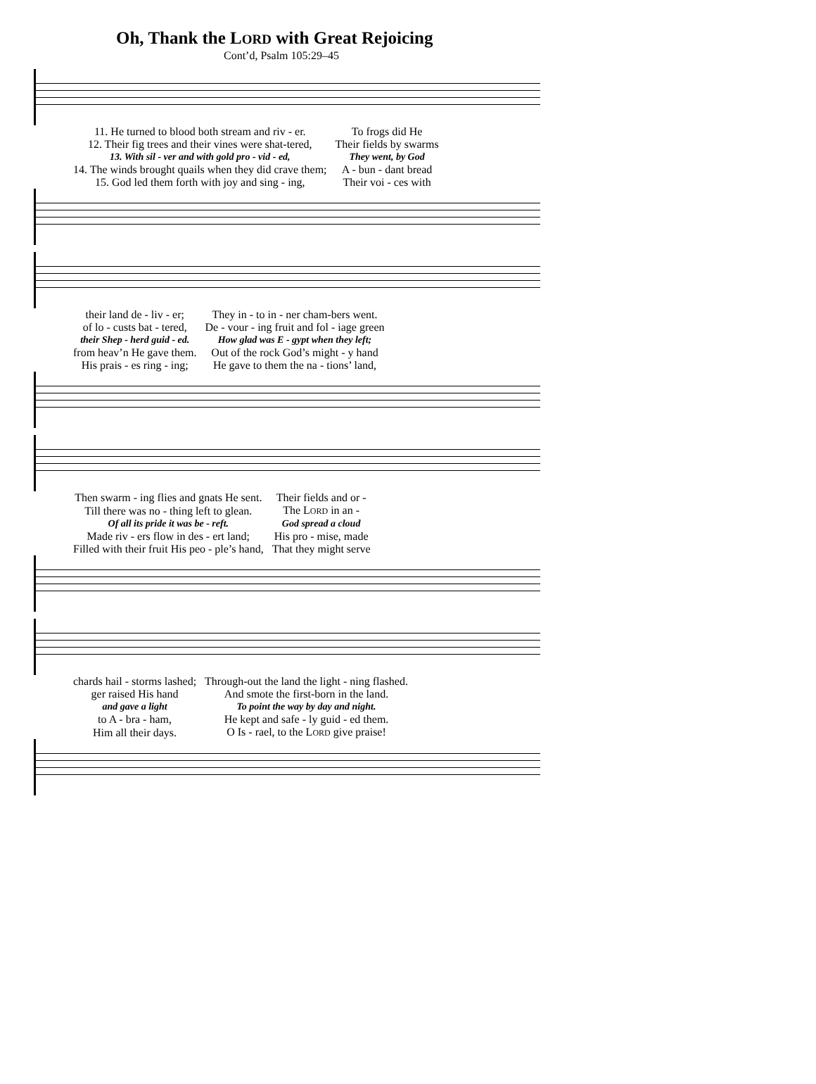Oh, Thank the LORD with Great Rejoicing
Cont’d, Psalm 105:29–45
| 11. He turned to blood both stream and riv - er. | To frogs did He |
| 12. Their fig trees and their vines were shat-tered, | Their fields by swarms |
| 13. With sil - ver and with gold pro - vid - ed, | They went, by God |
| 14. The winds brought quails when they did crave them; | A - bun - dant bread |
| 15. God led them forth with joy and sing - ing, | Their voi - ces with |
| their land de - liv - er; | They in - to in - ner cham-bers went. |
| of lo - custs bat - tered, | De - vour - ing fruit and fol - iage green |
| their Shep - herd guid - ed. | How glad was E - gypt when they left; |
| from heav’n He gave them. | Out of the rock God’s might - y hand |
| His prais - es ring - ing; | He gave to them the na - tions’ land, |
| Then swarm - ing flies and gnats He sent. | Their fields and or - |
| Till there was no - thing left to glean. | The L ORD in an - |
| Of all its pride it was be - reft. | God spread a cloud |
| Made riv - ers flow in des - ert land; | His pro - mise, made |
| Filled with their fruit His peo - ple’s hand, | That they might serve |
| chards hail - storms lashed; | Through-out the land the light - ning flashed. |
| ger raised His hand | And smote the first-born in the land. |
| and gave a light | To point the way by day and night. |
| to A - bra - ham, | He kept and safe - ly guid - ed them. |
| Him all their days. | O Is - rael, to the L ORD give praise! |